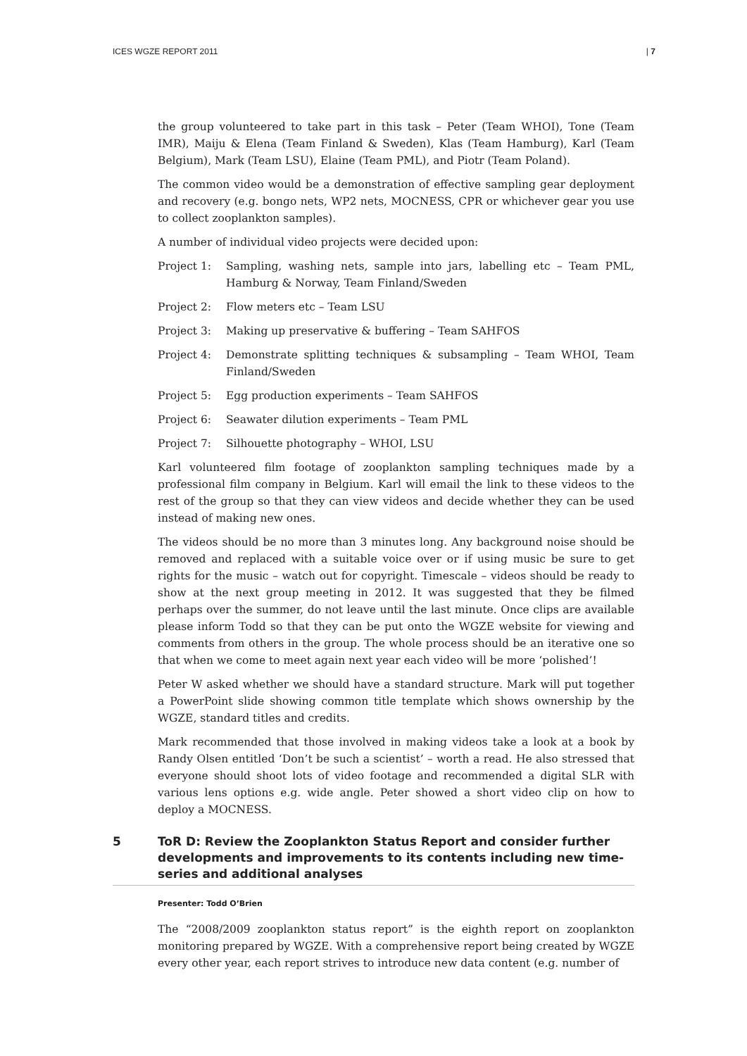ICES WGZE REPORT 2011 | 7
the group volunteered to take part in this task – Peter (Team WHOI), Tone (Team IMR), Maiju & Elena (Team Finland & Sweden), Klas (Team Hamburg), Karl (Team Belgium), Mark (Team LSU), Elaine (Team PML), and Piotr (Team Poland).
The common video would be a demonstration of effective sampling gear deployment and recovery (e.g. bongo nets, WP2 nets, MOCNESS, CPR or whichever gear you use to collect zooplankton samples).
A number of individual video projects were decided upon:
Project 1: Sampling, washing nets, sample into jars, labelling etc – Team PML, Hamburg & Norway, Team Finland/Sweden
Project 2: Flow meters etc – Team LSU
Project 3: Making up preservative & buffering – Team SAHFOS
Project 4: Demonstrate splitting techniques & subsampling – Team WHOI, Team Finland/Sweden
Project 5: Egg production experiments – Team SAHFOS
Project 6: Seawater dilution experiments – Team PML
Project 7: Silhouette photography – WHOI, LSU
Karl volunteered film footage of zooplankton sampling techniques made by a professional film company in Belgium. Karl will email the link to these videos to the rest of the group so that they can view videos and decide whether they can be used instead of making new ones.
The videos should be no more than 3 minutes long. Any background noise should be removed and replaced with a suitable voice over or if using music be sure to get rights for the music – watch out for copyright. Timescale – videos should be ready to show at the next group meeting in 2012. It was suggested that they be filmed perhaps over the summer, do not leave until the last minute. Once clips are available please inform Todd so that they can be put onto the WGZE website for viewing and comments from others in the group. The whole process should be an iterative one so that when we come to meet again next year each video will be more ‘polished’!
Peter W asked whether we should have a standard structure. Mark will put together a PowerPoint slide showing common title template which shows ownership by the WGZE, standard titles and credits.
Mark recommended that those involved in making videos take a look at a book by Randy Olsen entitled ‘Don’t be such a scientist’ – worth a read. He also stressed that everyone should shoot lots of video footage and recommended a digital SLR with various lens options e.g. wide angle. Peter showed a short video clip on how to deploy a MOCNESS.
5 ToR D: Review the Zooplankton Status Report and consider further developments and improvements to its contents including new time-series and additional analyses
Presenter: Todd O’Brien
The “2008/2009 zooplankton status report” is the eighth report on zooplankton monitoring prepared by WGZE. With a comprehensive report being created by WGZE every other year, each report strives to introduce new data content (e.g. number of